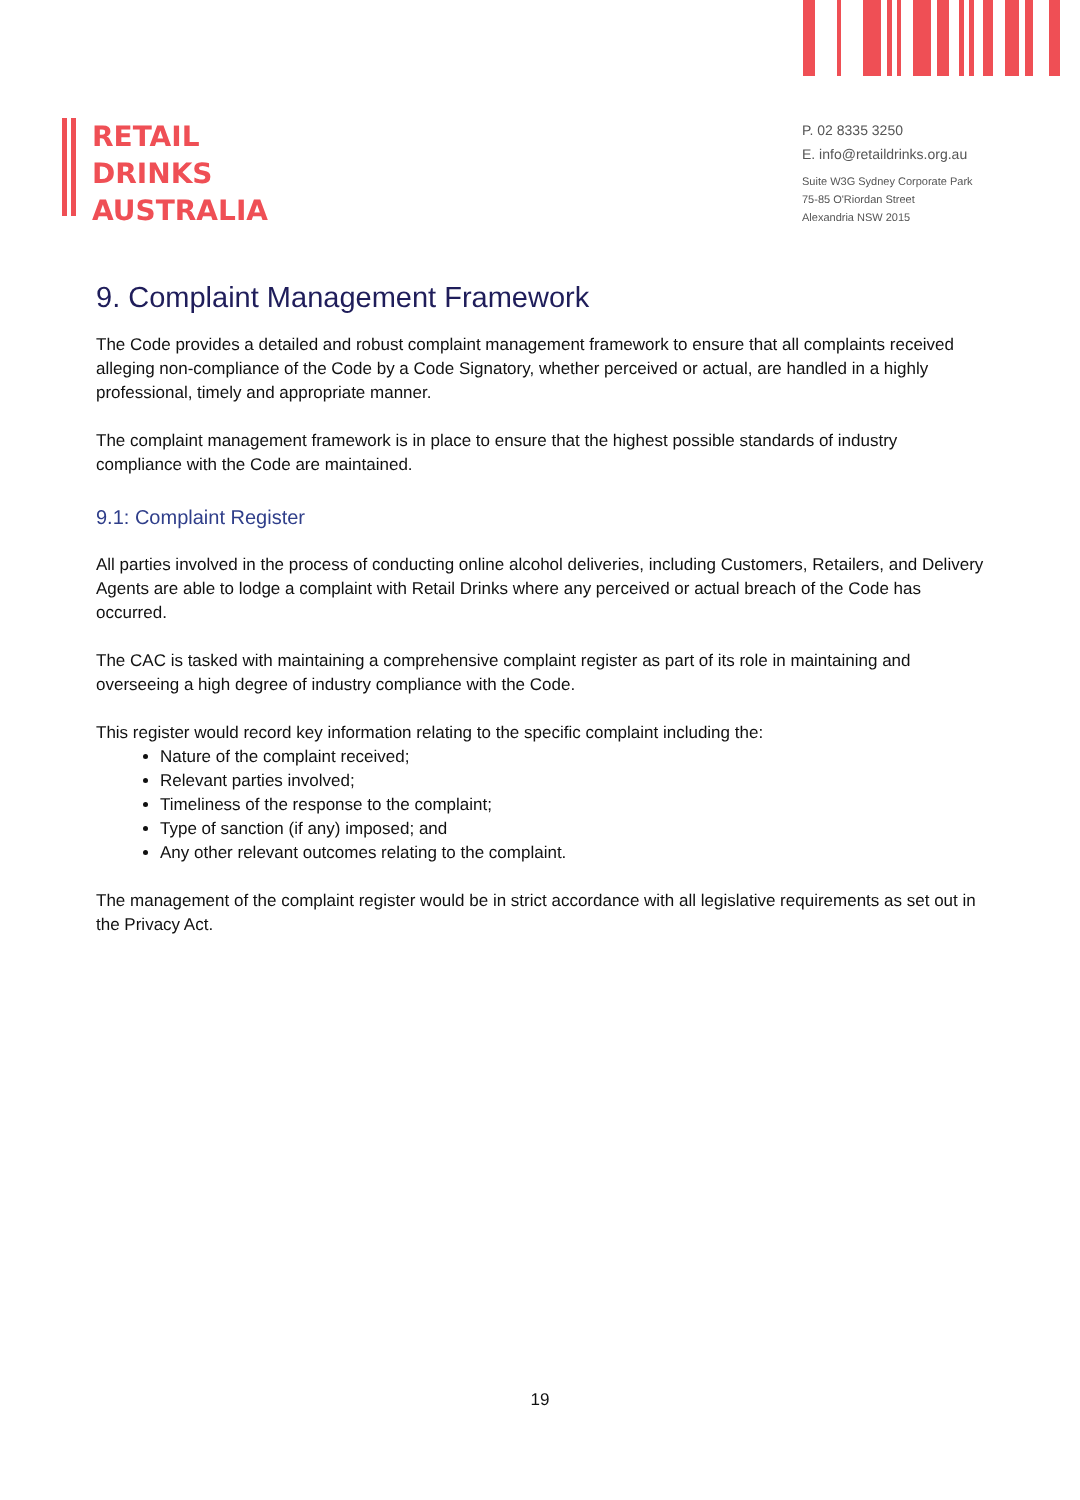RETAIL
DRINKS
AUSTRALIA
P. 02 8335 3250
E. info@retaildrinks.org.au
Suite W3G Sydney Corporate Park
75-85 O'Riordan Street
Alexandria NSW 2015
9. Complaint Management Framework
The Code provides a detailed and robust complaint management framework to ensure that all complaints received alleging non-compliance of the Code by a Code Signatory, whether perceived or actual, are handled in a highly professional, timely and appropriate manner.
The complaint management framework is in place to ensure that the highest possible standards of industry compliance with the Code are maintained.
9.1: Complaint Register
All parties involved in the process of conducting online alcohol deliveries, including Customers, Retailers, and Delivery Agents are able to lodge a complaint with Retail Drinks where any perceived or actual breach of the Code has occurred.
The CAC is tasked with maintaining a comprehensive complaint register as part of its role in maintaining and overseeing a high degree of industry compliance with the Code.
This register would record key information relating to the specific complaint including the:
Nature of the complaint received;
Relevant parties involved;
Timeliness of the response to the complaint;
Type of sanction (if any) imposed; and
Any other relevant outcomes relating to the complaint.
The management of the complaint register would be in strict accordance with all legislative requirements as set out in the Privacy Act.
19